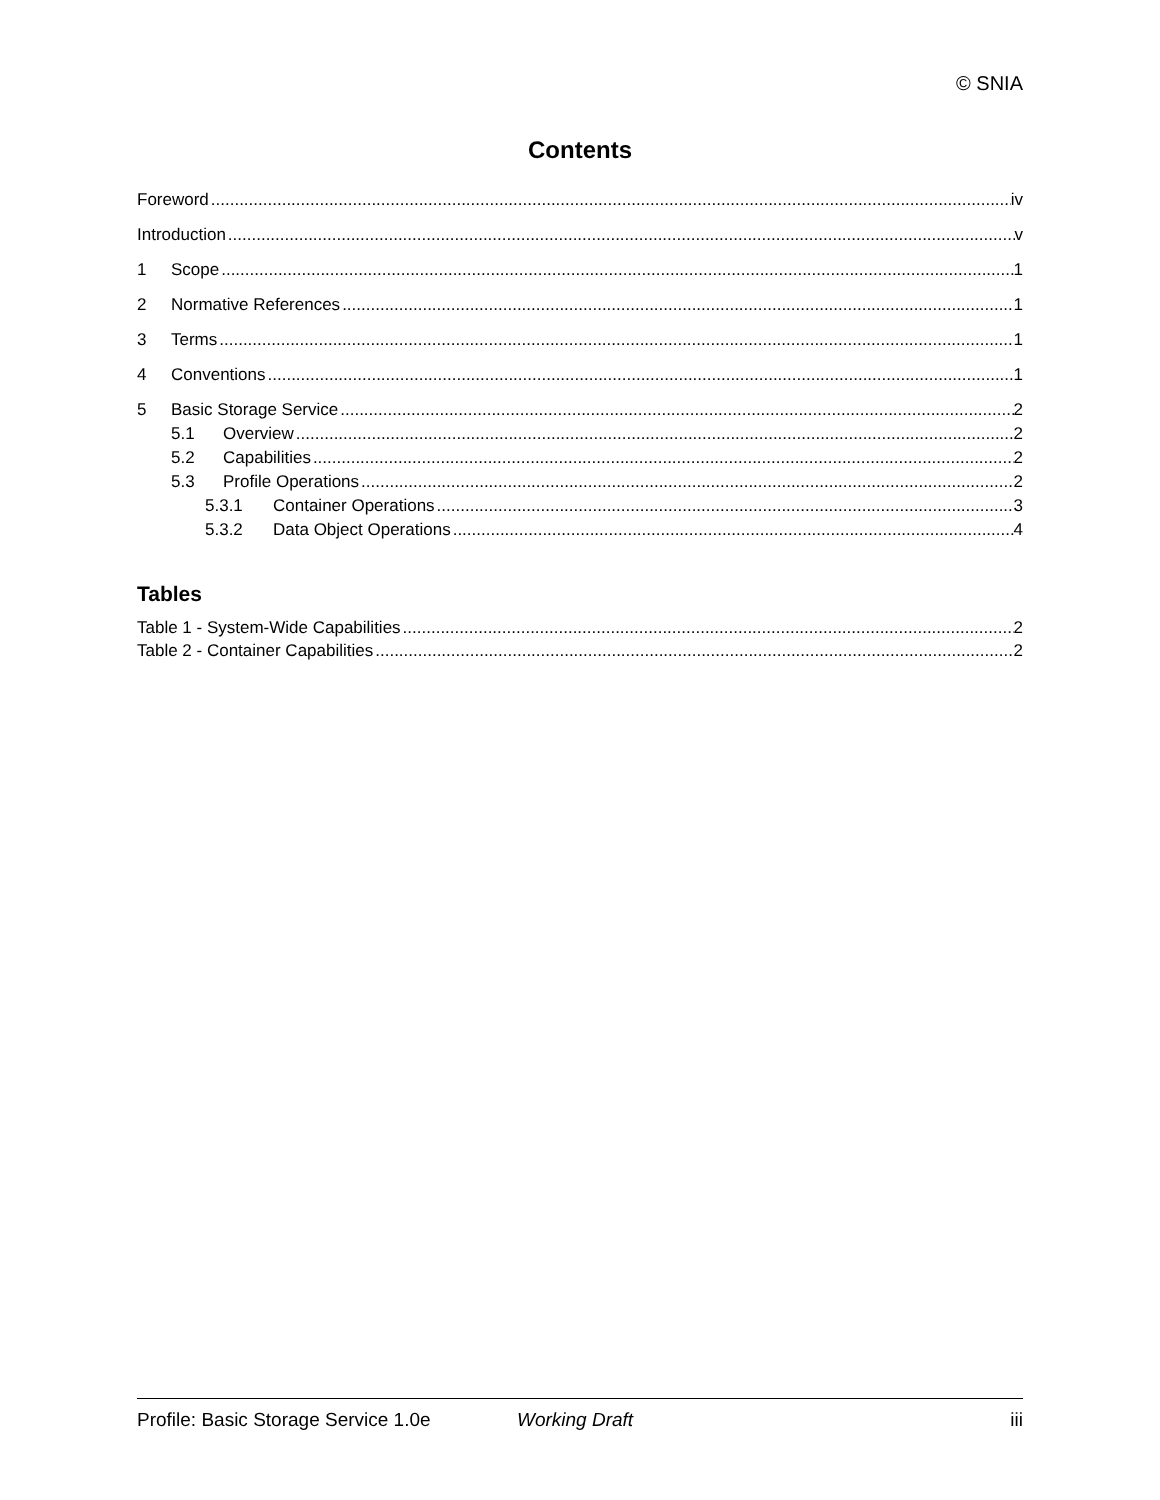© SNIA
Contents
Foreword iv
Introduction v
1 Scope 1
2 Normative References 1
3 Terms 1
4 Conventions 1
5 Basic Storage Service 2
5.1 Overview 2
5.2 Capabilities 2
5.3 Profile Operations 2
5.3.1 Container Operations 3
5.3.2 Data Object Operations 4
Tables
Table 1 - System-Wide Capabilities 2
Table 2 - Container Capabilities 2
Profile: Basic Storage Service 1.0e Working Draft iii